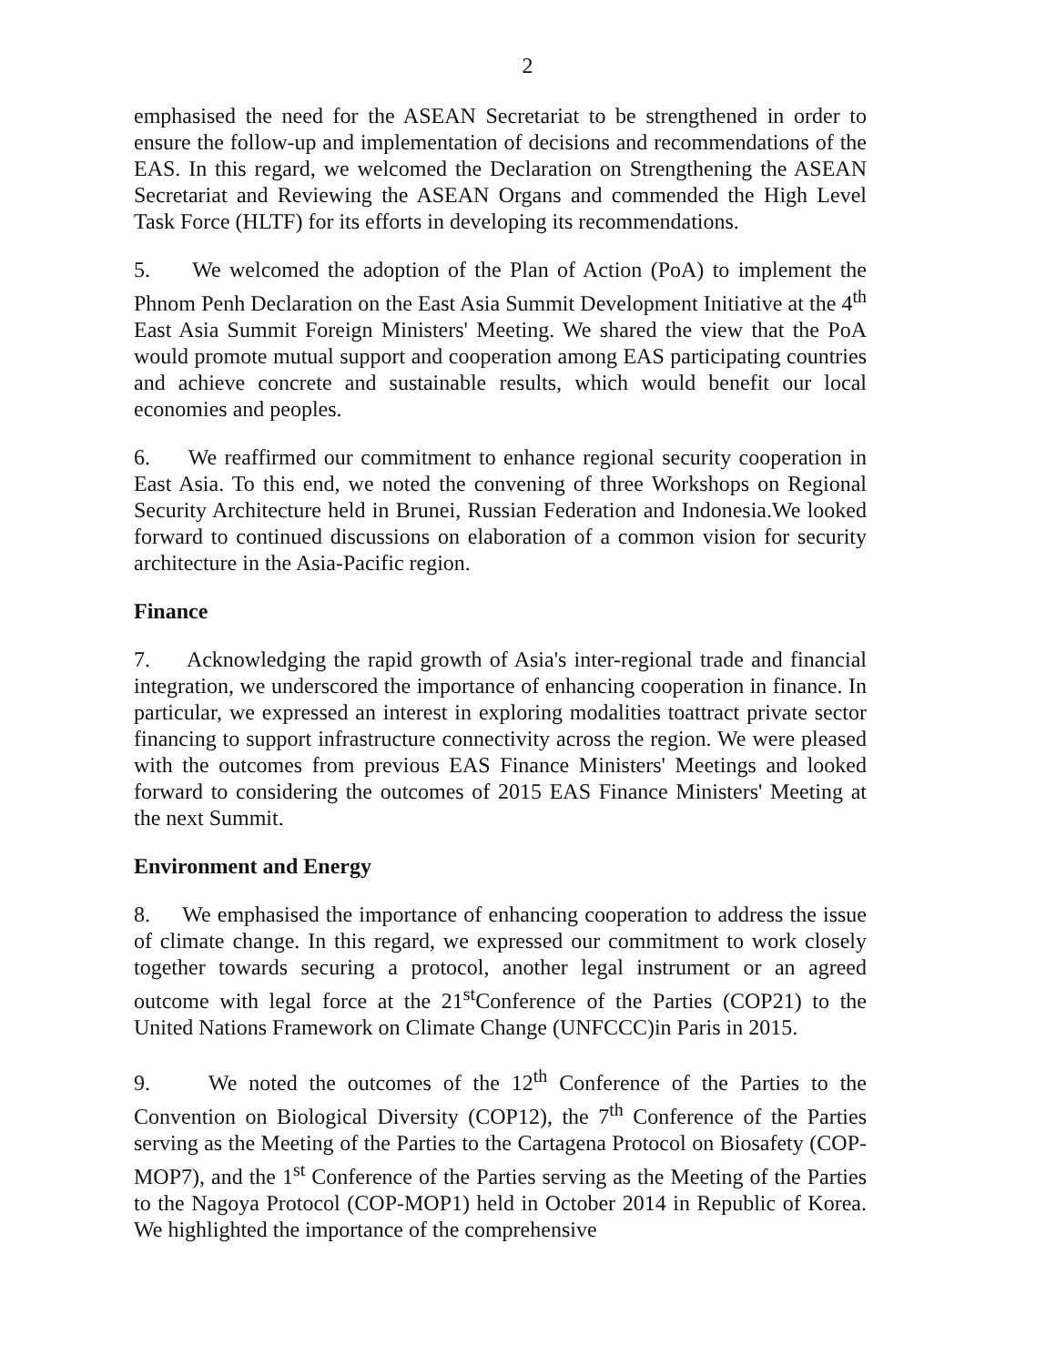2
emphasised the need for the ASEAN Secretariat to be strengthened in order to ensure the follow-up and implementation of decisions and recommendations of the EAS. In this regard, we welcomed the Declaration on Strengthening the ASEAN Secretariat and Reviewing the ASEAN Organs and commended the High Level Task Force (HLTF) for its efforts in developing its recommendations.
5. We welcomed the adoption of the Plan of Action (PoA) to implement the Phnom Penh Declaration on the East Asia Summit Development Initiative at the 4<sup>th</sup> East Asia Summit Foreign Ministers' Meeting. We shared the view that the PoA would promote mutual support and cooperation among EAS participating countries and achieve concrete and sustainable results, which would benefit our local economies and peoples.
6. We reaffirmed our commitment to enhance regional security cooperation in East Asia. To this end, we noted the convening of three Workshops on Regional Security Architecture held in Brunei, Russian Federation and Indonesia.We looked forward to continued discussions on elaboration of a common vision for security architecture in the Asia-Pacific region.
Finance
7. Acknowledging the rapid growth of Asia's inter-regional trade and financial integration, we underscored the importance of enhancing cooperation in finance. In particular, we expressed an interest in exploring modalities toattract private sector financing to support infrastructure connectivity across the region. We were pleased with the outcomes from previous EAS Finance Ministers' Meetings and looked forward to considering the outcomes of 2015 EAS Finance Ministers' Meeting at the next Summit.
Environment and Energy
8. We emphasised the importance of enhancing cooperation to address the issue of climate change. In this regard, we expressed our commitment to work closely together towards securing a protocol, another legal instrument or an agreed outcome with legal force at the 21<sup>st</sup>Conference of the Parties (COP21) to the United Nations Framework on Climate Change (UNFCCC)in Paris in 2015.
9. We noted the outcomes of the 12<sup>th</sup> Conference of the Parties to the Convention on Biological Diversity (COP12), the 7<sup>th</sup> Conference of the Parties serving as the Meeting of the Parties to the Cartagena Protocol on Biosafety (COP-MOP7), and the 1<sup>st</sup> Conference of the Parties serving as the Meeting of the Parties to the Nagoya Protocol (COP-MOP1) held in October 2014 in Republic of Korea. We highlighted the importance of the comprehensive